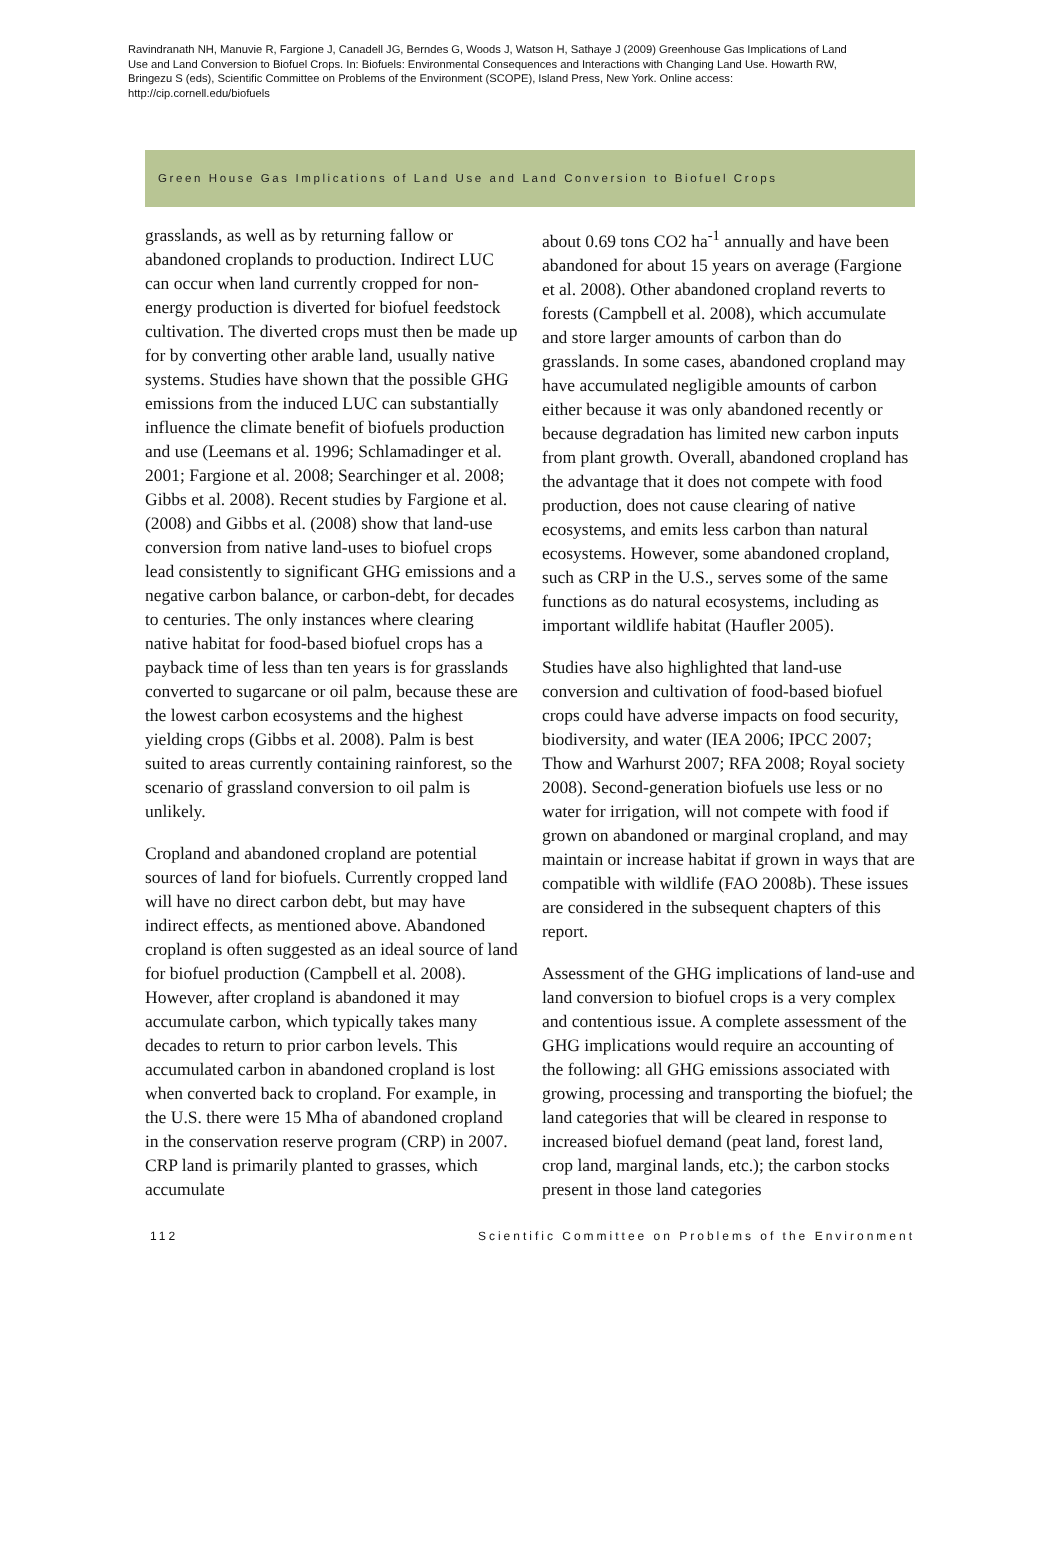Ravindranath NH, Manuvie R, Fargione J, Canadell JG, Berndes G, Woods J, Watson H, Sathaye J (2009) Greenhouse Gas Implications of Land Use and Land Conversion to Biofuel Crops. In: Biofuels: Environmental Consequences and Interactions with Changing Land Use. Howarth RW, Bringezu S (eds), Scientific Committee on Problems of the Environment (SCOPE), Island Press, New York. Online access: http://cip.cornell.edu/biofuels
Green House Gas Implications of Land Use and Land Conversion to Biofuel Crops
grasslands, as well as by returning fallow or abandoned croplands to production. Indirect LUC can occur when land currently cropped for non-energy production is diverted for biofuel feedstock cultivation. The diverted crops must then be made up for by converting other arable land, usually native systems. Studies have shown that the possible GHG emissions from the induced LUC can sub­stantially influence the climate benefit of biofuels production and use (Leemans et al. 1996; Schlamadinger et al. 2001; Fargione et al. 2008; Searchinger et al. 2008; Gibbs et al. 2008). Recent studies by Fargione et al. (2008) and Gibbs et al. (2008) show that land-use conversion from native land-uses to biofuel crops lead consistently to significant GHG emissions and a negative carbon balance, or carbon-debt, for decades to centuries. The only instances where clearing native habitat for food-based biofuel crops has a payback time of less than ten years is for grasslands converted to sugarcane or oil palm, because these are the lowest carbon ecosystems and the highest yielding crops (Gibbs et al. 2008). Palm is best suited to areas currently containing rainforest, so the scenario of grassland conversion to oil palm is unlikely.
Cropland and abandoned cropland are potential sources of land for biofuels. Currently cropped land will have no direct carbon debt, but may have indirect effects, as mentioned above. Abandoned cropland is often suggested as an ideal source of land for biofuel production (Campbell et al. 2008). However, after cropland is abandoned it may accumulate carbon, which typically takes many decades to return to prior carbon levels. This accumulated carbon in abandoned crop­land is lost when converted back to cropland. For example, in the U.S. there were 15 Mha of abandoned cropland in the conservation reserve program (CRP) in 2007. CRP land is primarily planted to grasses, which accumulate
about 0.69 tons CO2 ha<sup>-1</sup> annually and have been abandoned for about 15 years on average (Fargione et al. 2008). Other abandoned cropland reverts to forests (Campbell et al. 2008), which accumulate and store larger amounts of carbon than do grasslands. In some cases, abandoned cropland may have accumulated negligible amounts of carbon either because it was only abandoned recently or because degradation has limited new carbon inputs from plant growth. Overall, abandoned cropland has the advantage that it does not compete with food production, does not cause clearing of native ecosystems, and emits less carbon than natural ecosystems. However, some abandoned cropland, such as CRP in the U.S., serves some of the same functions as do natural ecosystems, including as important wildlife habitat (Haufler 2005).
Studies have also highlighted that land-use conversion and cultivation of food-based biofuel crops could have adverse impacts on food security, biodiversity, and water (IEA 2006; IPCC 2007; Thow and Warhurst 2007; RFA 2008; Royal society 2008). Second-generation biofuels use less or no water for irrigation, will not compete with food if grown on abandoned or marginal cropland, and may maintain or increase habitat if grown in ways that are compatible with wildlife (FAO 2008b). These issues are considered in the subsequent chapters of this report.
Assessment of the GHG implications of land-use and land conversion to biofuel crops is a very complex and contentious issue. A com­plete assessment of the GHG implications would require an accounting of the following: all GHG emissions associated with growing, processing and transporting the biofuel; the land categories that will be cleared in response to increased biofuel demand (peat land, forest land, crop land, marginal lands, etc.); the carbon stocks present in those land categories
112 Scientific Committee on Problems of the Environment